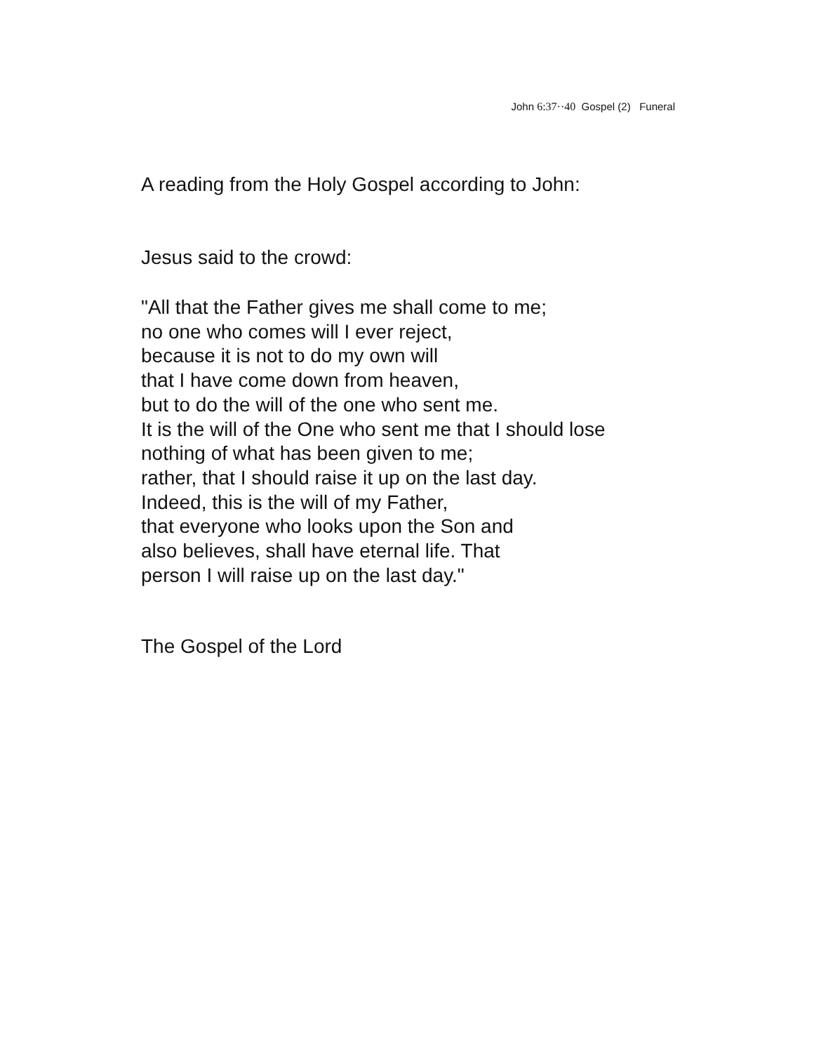John 6:37··40 Gospel (2) Funeral
A reading from the Holy Gospel according to John:
Jesus said to the crowd:
"All that the Father gives me shall come to me;
no one who comes will I ever reject,
because it is not to do my own will
that I have come down from heaven,
but to do the will of the one who sent me.
It is the will of the One who sent me that I should lose
nothing of what has been given to me;
rather, that I should raise it up on the last day.
Indeed, this is the will of my Father,
that everyone who looks upon the Son and
also believes, shall have eternal life. That
person I will raise up on the last day."
The Gospel of the Lord